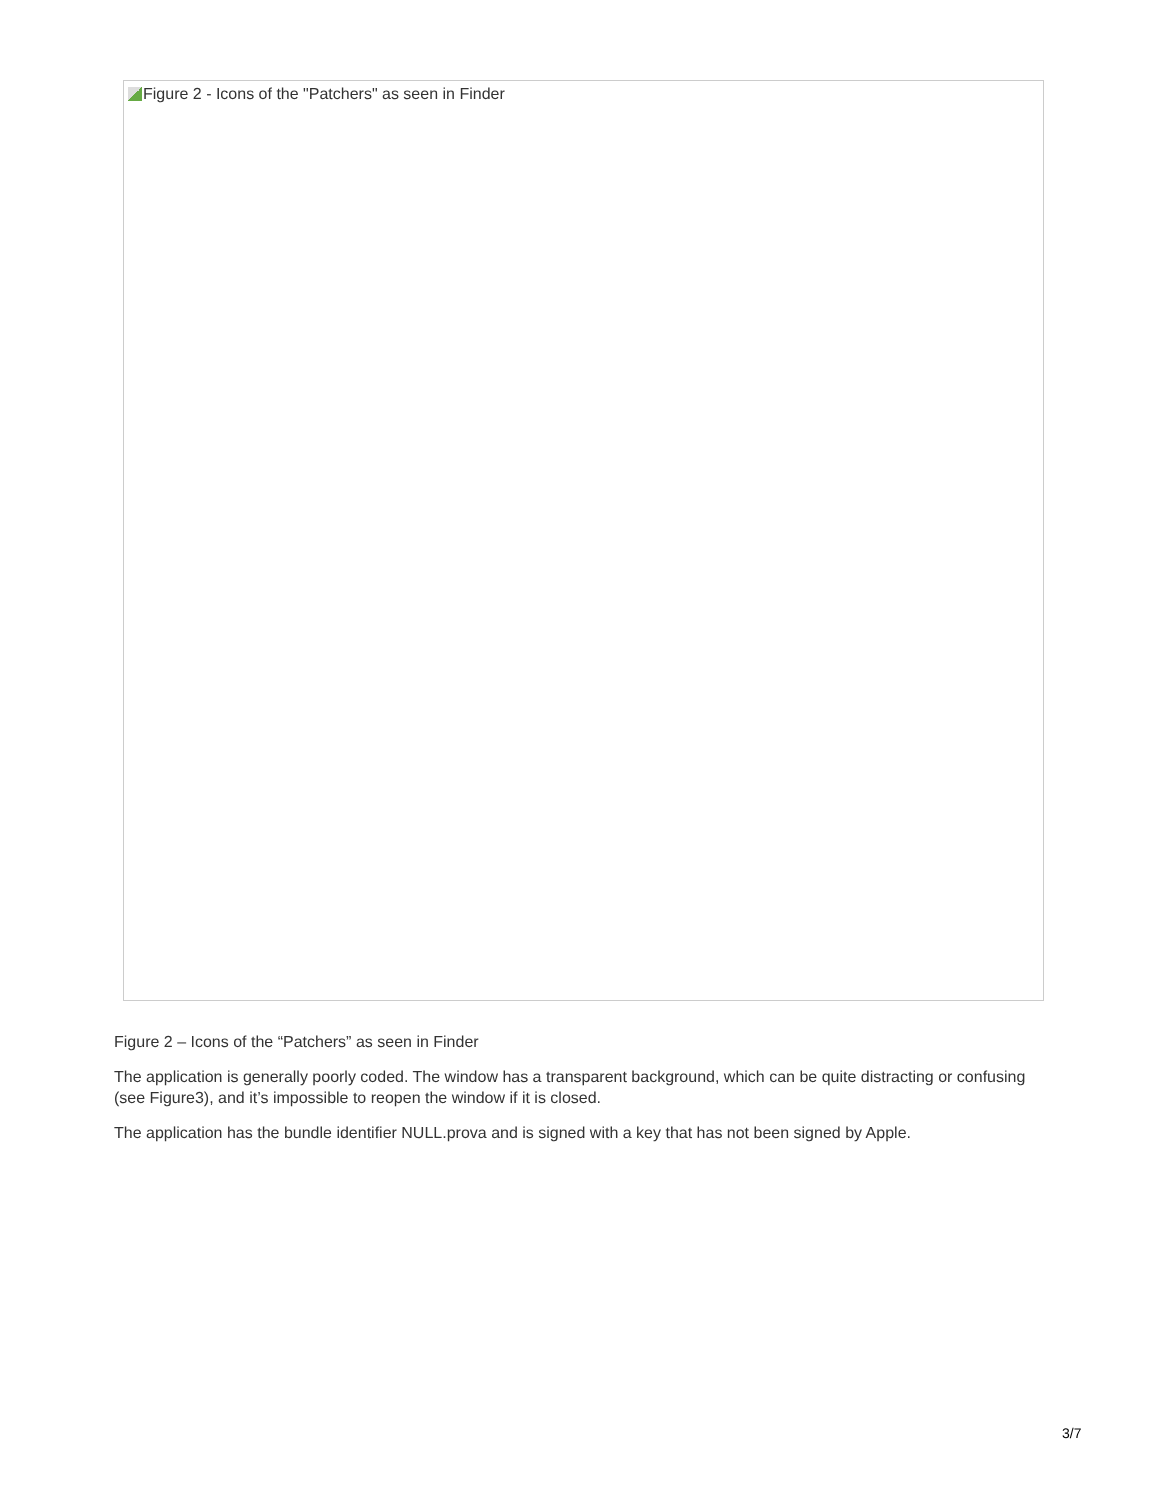Figure 2 - Icons of the "Patchers" as seen in Finder
Figure 2 – Icons of the “Patchers” as seen in Finder
The application is generally poorly coded. The window has a transparent background, which can be quite distracting or confusing (see Figure3), and it’s impossible to reopen the window if it is closed.
The application has the bundle identifier NULL.prova and is signed with a key that has not been signed by Apple.
3/7